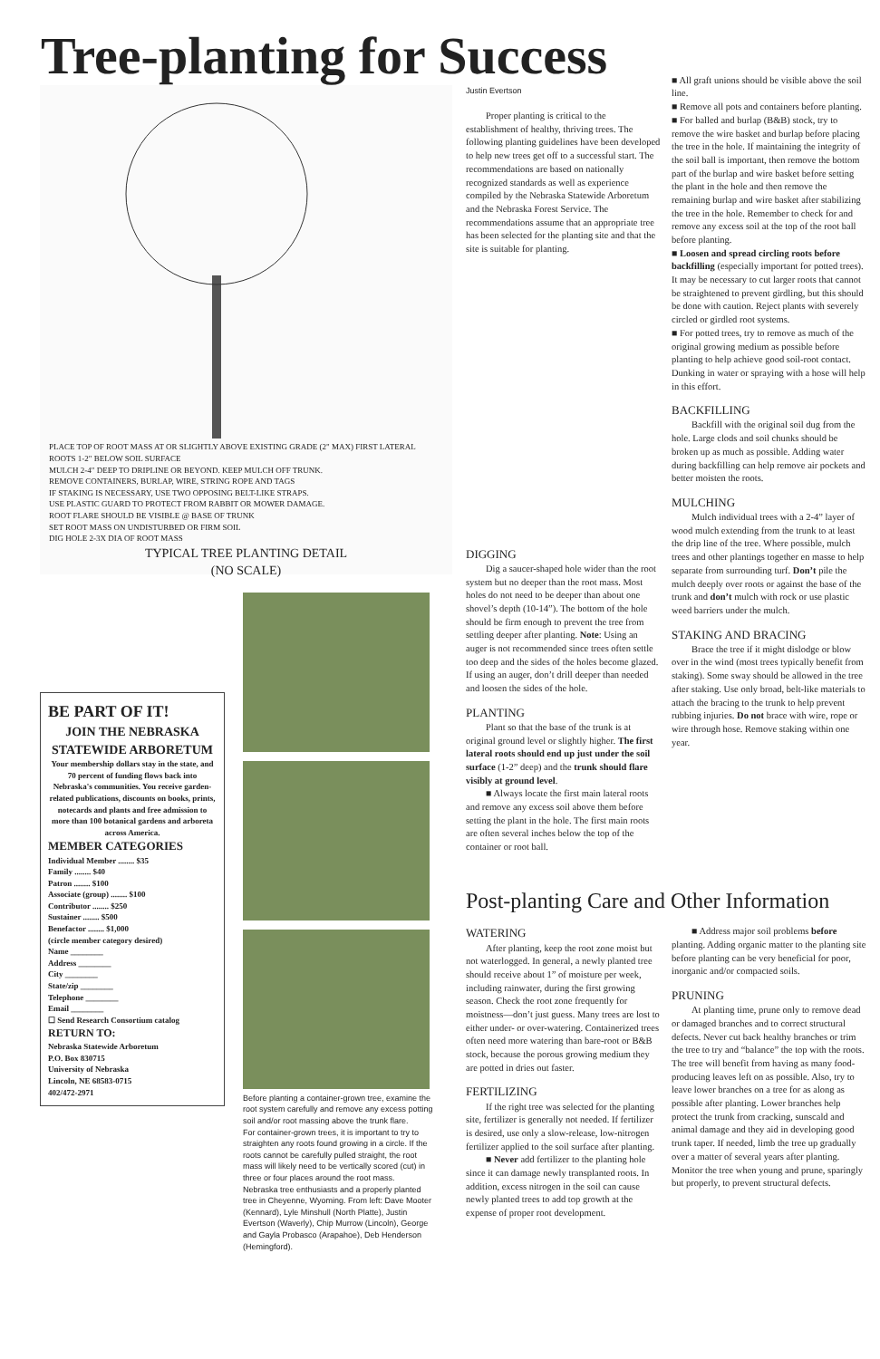Tree-planting for Success
PLACE TOP OF ROOT MASS AT OR SLIGHTLY ABOVE EXISTING GRADE (2" MAX) FIRST LATERAL ROOTS 1-2" BELOW SOIL SURFACE
MULCH 2-4" DEEP TO DRIPLINE OR BEYOND. KEEP MULCH OFF TRUNK.
REMOVE CONTAINERS, BURLAP, WIRE, STRING ROPE AND TAGS
IF STAKING IS NECESSARY, USE TWO OPPOSING BELT-LIKE STRAPS.
USE PLASTIC GUARD TO PROTECT FROM RABBIT OR MOWER DAMAGE.
ROOT FLARE SHOULD BE VISIBLE @ BASE OF TRUNK
SET ROOT MASS ON UNDISTURBED OR FIRM SOIL
DIG HOLE 2-3X DIA OF ROOT MASS
TYPICAL TREE PLANTING DETAIL
(NO SCALE)
BE PART OF IT!
JOIN THE NEBRASKA STATEWIDE ARBORETUM
Your membership dollars stay in the state, and 70 percent of funding flows back into Nebraska's communities. You receive garden-related publications, discounts on books, prints, notecards and plants and free admission to more than 100 botanical gardens and arboreta across America.
MEMBER CATEGORIES
Individual Member ........ $35
Family ........ $40
Patron ........ $100
Associate (group) ........ $100
Contributor ........ $250
Sustainer ........ $500
Benefactor ........ $1,000
(circle member category desired)
Name ________
Address ________
City ________
State/zip ________
Telephone ________
Email ________
☐ Send Research Consortium catalog
RETURN TO:
Nebraska Statewide Arboretum
P.O. Box 830715
University of Nebraska
Lincoln, NE 68583-0715
402/472-2971
Before planting a container-grown tree, examine the root system carefully and remove any excess potting soil and/or root massing above the trunk flare.
For container-grown trees, it is important to try to straighten any roots found growing in a circle. If the roots cannot be carefully pulled straight, the root mass will likely need to be vertically scored (cut) in three or four places around the root mass.
Nebraska tree enthusiasts and a properly planted tree in Cheyenne, Wyoming. From left: Dave Mooter (Kennard), Lyle Minshull (North Platte), Justin Evertson (Waverly), Chip Murrow (Lincoln), George and Gayla Probasco (Arapahoe), Deb Henderson (Hemingford).
Justin Evertson
Proper planting is critical to the establishment of healthy, thriving trees. The following planting guidelines have been developed to help new trees get off to a successful start. The recommendations are based on nationally recognized standards as well as experience compiled by the Nebraska Statewide Arboretum and the Nebraska Forest Service. The recommendations assume that an appropriate tree has been selected for the planting site and that the site is suitable for planting.
DIGGING
Dig a saucer-shaped hole wider than the root system but no deeper than the root mass. Most holes do not need to be deeper than about one shovel’s depth (10-14”). The bottom of the hole should be firm enough to prevent the tree from settling deeper after planting. Note: Using an auger is not recommended since trees often settle too deep and the sides of the holes become glazed. If using an auger, don’t drill deeper than needed and loosen the sides of the hole.
PLANTING
Plant so that the base of the trunk is at original ground level or slightly higher. The first lateral roots should end up just under the soil surface (1-2” deep) and the trunk should flare visibly at ground level.
■ Always locate the first main lateral roots and remove any excess soil above them before setting the plant in the hole. The first main roots are often several inches below the top of the container or root ball.
■ All graft unions should be visible above the soil line.
■ Remove all pots and containers before planting.
■ For balled and burlap (B&B) stock, try to remove the wire basket and burlap before placing the tree in the hole. If maintaining the integrity of the soil ball is important, then remove the bottom part of the burlap and wire basket before setting the plant in the hole and then remove the remaining burlap and wire basket after stabilizing the tree in the hole. Remember to check for and remove any excess soil at the top of the root ball before planting.
■ Loosen and spread circling roots before backfilling (especially important for potted trees). It may be necessary to cut larger roots that cannot be straightened to prevent girdling, but this should be done with caution. Reject plants with severely circled or girdled root systems.
■ For potted trees, try to remove as much of the original growing medium as possible before planting to help achieve good soil-root contact. Dunking in water or spraying with a hose will help in this effort.
BACKFILLING
Backfill with the original soil dug from the hole. Large clods and soil chunks should be broken up as much as possible. Adding water during backfilling can help remove air pockets and better moisten the roots.
MULCHING
Mulch individual trees with a 2-4” layer of wood mulch extending from the trunk to at least the drip line of the tree. Where possible, mulch trees and other plantings together en masse to help separate from surrounding turf. Don’t pile the mulch deeply over roots or against the base of the trunk and don’t mulch with rock or use plastic weed barriers under the mulch.
STAKING AND BRACING
Brace the tree if it might dislodge or blow over in the wind (most trees typically benefit from staking). Some sway should be allowed in the tree after staking. Use only broad, belt-like materials to attach the bracing to the trunk to help prevent rubbing injuries. Do not brace with wire, rope or wire through hose. Remove staking within one year.
Post-planting Care and Other Information
WATERING
After planting, keep the root zone moist but not waterlogged. In general, a newly planted tree should receive about 1” of moisture per week, including rainwater, during the first growing season. Check the root zone frequently for moistness—don’t just guess. Many trees are lost to either under- or over-watering. Containerized trees often need more watering than bare-root or B&B stock, because the porous growing medium they are potted in dries out faster.
FERTILIZING
If the right tree was selected for the planting site, fertilizer is generally not needed. If fertilizer is desired, use only a slow-release, low-nitrogen fertilizer applied to the soil surface after planting.
■ Never add fertilizer to the planting hole since it can damage newly transplanted roots. In addition, excess nitrogen in the soil can cause newly planted trees to add top growth at the expense of proper root development.
■ Address major soil problems before planting. Adding organic matter to the planting site before planting can be very beneficial for poor, inorganic and/or compacted soils.
PRUNING
At planting time, prune only to remove dead or damaged branches and to correct structural defects. Never cut back healthy branches or trim the tree to try and “balance” the top with the roots. The tree will benefit from having as many food-producing leaves left on as possible. Also, try to leave lower branches on a tree for as along as possible after planting. Lower branches help protect the trunk from cracking, sunscald and animal damage and they aid in developing good trunk taper. If needed, limb the tree up gradually over a matter of several years after planting. Monitor the tree when young and prune, sparingly but properly, to prevent structural defects.